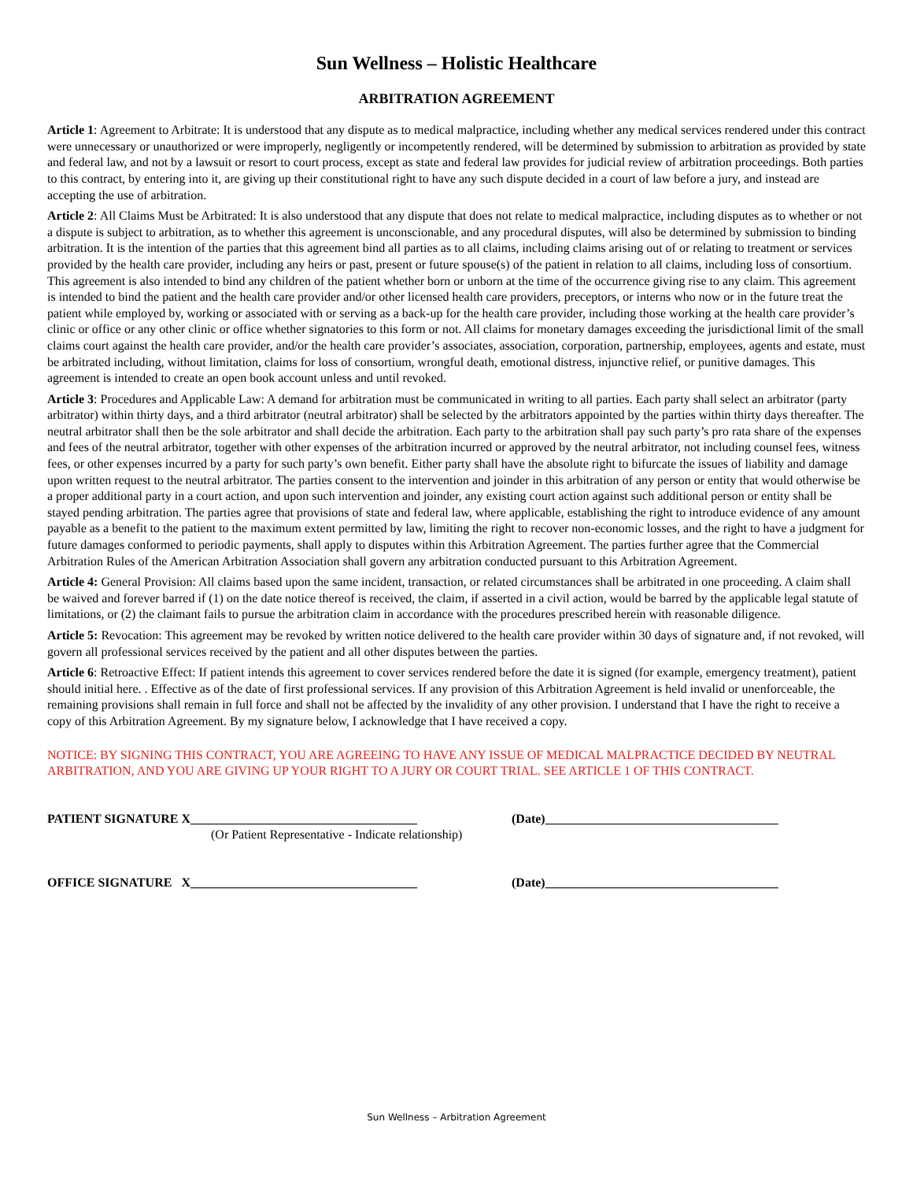Sun Wellness – Holistic Healthcare
ARBITRATION AGREEMENT
Article 1: Agreement to Arbitrate: It is understood that any dispute as to medical malpractice, including whether any medical services rendered under this contract were unnecessary or unauthorized or were improperly, negligently or incompetently rendered, will be determined by submission to arbitration as provided by state and federal law, and not by a lawsuit or resort to court process, except as state and federal law provides for judicial review of arbitration proceedings. Both parties to this contract, by entering into it, are giving up their constitutional right to have any such dispute decided in a court of law before a jury, and instead are accepting the use of arbitration.
Article 2: All Claims Must be Arbitrated: It is also understood that any dispute that does not relate to medical malpractice, including disputes as to whether or not a dispute is subject to arbitration, as to whether this agreement is unconscionable, and any procedural disputes, will also be determined by submission to binding arbitration. It is the intention of the parties that this agreement bind all parties as to all claims, including claims arising out of or relating to treatment or services provided by the health care provider, including any heirs or past, present or future spouse(s) of the patient in relation to all claims, including loss of consortium. This agreement is also intended to bind any children of the patient whether born or unborn at the time of the occurrence giving rise to any claim. This agreement is intended to bind the patient and the health care provider and/or other licensed health care providers, preceptors, or interns who now or in the future treat the
patient while employed by, working or associated with or serving as a back-up for the health care provider, including those working at the health care provider’s clinic or office or any other clinic or office whether signatories to this form or not. All claims for monetary damages exceeding the jurisdictional limit of the small claims court against the health care provider, and/or the health care provider’s associates, association, corporation, partnership, employees, agents and estate, must be arbitrated including, without limitation, claims for loss of consortium, wrongful death, emotional distress, injunctive relief, or punitive damages. This agreement is intended to create an open book account unless and until revoked.
Article 3: Procedures and Applicable Law: A demand for arbitration must be communicated in writing to all parties. Each party shall select an arbitrator (party arbitrator) within thirty days, and a third arbitrator (neutral arbitrator) shall be selected by the arbitrators appointed by the parties within thirty days thereafter. The neutral arbitrator shall then be the sole arbitrator and shall decide the arbitration. Each party to the arbitration shall pay such party’s pro rata share of the expenses and fees of the neutral arbitrator, together with other expenses of the arbitration incurred or approved by the neutral arbitrator, not including counsel fees, witness fees, or other expenses incurred by a party for such party’s own benefit. Either party shall have the absolute right to bifurcate the issues of liability and damage upon written request to the neutral arbitrator. The parties consent to the intervention and joinder in this arbitration of any person or entity that would otherwise be a proper additional party in a court action, and upon such intervention and joinder, any existing court action against such additional person or entity shall be stayed pending arbitration. The parties agree that provisions of state and federal law, where applicable, establishing the right to introduce evidence of any amount payable as a benefit to the patient to the maximum extent permitted by law, limiting the right to recover non-economic losses, and the right to have a judgment for future damages conformed to periodic payments, shall apply to disputes within this Arbitration Agreement. The parties further agree that the Commercial Arbitration Rules of the American Arbitration Association shall govern any arbitration conducted pursuant to this Arbitration Agreement.
Article 4: General Provision: All claims based upon the same incident, transaction, or related circumstances shall be arbitrated in one proceeding. A claim shall be waived and forever barred if (1) on the date notice thereof is received, the claim, if asserted in a civil action, would be barred by the applicable legal statute of limitations, or (2) the claimant fails to pursue the arbitration claim in accordance with the procedures prescribed herein with reasonable diligence.
Article 5: Revocation: This agreement may be revoked by written notice delivered to the health care provider within 30 days of signature and, if not revoked, will govern all professional services received by the patient and all other disputes between the parties.
Article 6: Retroactive Effect: If patient intends this agreement to cover services rendered before the date it is signed (for example, emergency treatment), patient should initial here. . Effective as of the date of first professional services. If any provision of this Arbitration Agreement is held invalid or unenforceable, the remaining provisions shall remain in full force and shall not be affected by the invalidity of any other provision. I understand that I have the right to receive a copy of this Arbitration Agreement. By my signature below, I acknowledge that I have received a copy.
NOTICE: BY SIGNING THIS CONTRACT, YOU ARE AGREEING TO HAVE ANY ISSUE OF MEDICAL MALPRACTICE DECIDED BY NEUTRAL ARBITRATION, AND YOU ARE GIVING UP YOUR RIGHT TO A JURY OR COURT TRIAL. SEE ARTICLE 1 OF THIS CONTRACT.
PATIENT SIGNATURE X____________________________________ (Date)_____________________________________
(Or Patient Representative - Indicate relationship)
OFFICE SIGNATURE X____________________________________ (Date)_____________________________________
Sun Wellness – Arbitration Agreement